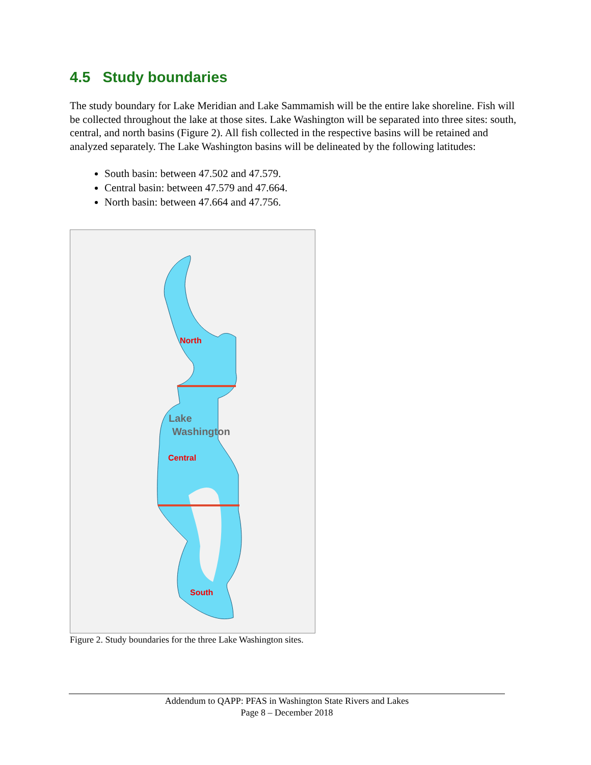4.5 Study boundaries
The study boundary for Lake Meridian and Lake Sammamish will be the entire lake shoreline. Fish will be collected throughout the lake at those sites. Lake Washington will be separated into three sites: south, central, and north basins (Figure 2). All fish collected in the respective basins will be retained and analyzed separately. The Lake Washington basins will be delineated by the following latitudes:
South basin: between 47.502 and 47.579.
Central basin: between 47.579 and 47.664.
North basin: between 47.664 and 47.756.
North
Lake
Washington
Central
South
Figure 2. Study boundaries for the three Lake Washington sites.
Addendum to QAPP: PFAS in Washington State Rivers and Lakes
Page 8 – December 2018